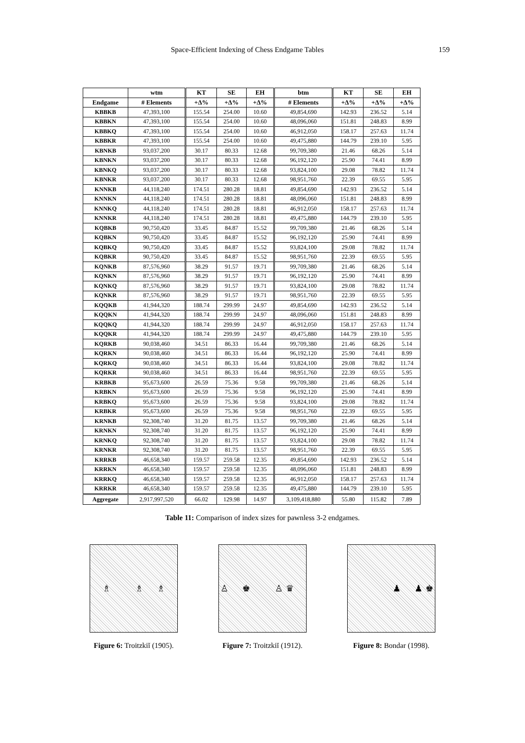Space-Efficient Indexing of Chess Endgame Tables 159
| | wtm | KT | SE | EH | btm | KT | SE | EH |
| --- | --- | --- | --- | --- | --- | --- | --- | --- |
| Endgame | # Elements | +Δ% | +Δ% | +Δ% | # Elements | +Δ% | +Δ% | +Δ% |
| KBBKB | 47,393,100 | 155.54 | 254.00 | 10.60 | 49,854,690 | 142.93 | 236.52 | 5.14 |
| KBBKN | 47,393,100 | 155.54 | 254.00 | 10.60 | 48,096,060 | 151.81 | 248.83 | 8.99 |
| KBBKQ | 47,393,100 | 155.54 | 254.00 | 10.60 | 46,912,050 | 158.17 | 257.63 | 11.74 |
| KBBKR | 47,393,100 | 155.54 | 254.00 | 10.60 | 49,475,880 | 144.79 | 239.10 | 5.95 |
| KBNKB | 93,037,200 | 30.17 | 80.33 | 12.68 | 99,709,380 | 21.46 | 68.26 | 5.14 |
| KBNKN | 93,037,200 | 30.17 | 80.33 | 12.68 | 96,192,120 | 25.90 | 74.41 | 8.99 |
| KBNKQ | 93,037,200 | 30.17 | 80.33 | 12.68 | 93,824,100 | 29.08 | 78.82 | 11.74 |
| KBNKR | 93,037,200 | 30.17 | 80.33 | 12.68 | 98,951,760 | 22.39 | 69.55 | 5.95 |
| KNNKB | 44,118,240 | 174.51 | 280.28 | 18.81 | 49,854,690 | 142.93 | 236.52 | 5.14 |
| KNNKN | 44,118,240 | 174.51 | 280.28 | 18.81 | 48,096,060 | 151.81 | 248.83 | 8.99 |
| KNNKQ | 44,118,240 | 174.51 | 280.28 | 18.81 | 46,912,050 | 158.17 | 257.63 | 11.74 |
| KNNKR | 44,118,240 | 174.51 | 280.28 | 18.81 | 49,475,880 | 144.79 | 239.10 | 5.95 |
| KQBKB | 90,750,420 | 33.45 | 84.87 | 15.52 | 99,709,380 | 21.46 | 68.26 | 5.14 |
| KQBKN | 90,750,420 | 33.45 | 84.87 | 15.52 | 96,192,120 | 25.90 | 74.41 | 8.99 |
| KQBKQ | 90,750,420 | 33.45 | 84.87 | 15.52 | 93,824,100 | 29.08 | 78.82 | 11.74 |
| KQBKR | 90,750,420 | 33.45 | 84.87 | 15.52 | 98,951,760 | 22.39 | 69.55 | 5.95 |
| KQNKB | 87,576,960 | 38.29 | 91.57 | 19.71 | 99,709,380 | 21.46 | 68.26 | 5.14 |
| KQNKN | 87,576,960 | 38.29 | 91.57 | 19.71 | 96,192,120 | 25.90 | 74.41 | 8.99 |
| KQNKQ | 87,576,960 | 38.29 | 91.57 | 19.71 | 93,824,100 | 29.08 | 78.82 | 11.74 |
| KQNKR | 87,576,960 | 38.29 | 91.57 | 19.71 | 98,951,760 | 22.39 | 69.55 | 5.95 |
| KQQKB | 41,944,320 | 188.74 | 299.99 | 24.97 | 49,854,690 | 142.93 | 236.52 | 5.14 |
| KQQKN | 41,944,320 | 188.74 | 299.99 | 24.97 | 48,096,060 | 151.81 | 248.83 | 8.99 |
| KQQKQ | 41,944,320 | 188.74 | 299.99 | 24.97 | 46,912,050 | 158.17 | 257.63 | 11.74 |
| KQQKR | 41,944,320 | 188.74 | 299.99 | 24.97 | 49,475,880 | 144.79 | 239.10 | 5.95 |
| KQRKB | 90,038,460 | 34.51 | 86.33 | 16.44 | 99,709,380 | 21.46 | 68.26 | 5.14 |
| KQRKN | 90,038,460 | 34.51 | 86.33 | 16.44 | 96,192,120 | 25.90 | 74.41 | 8.99 |
| KQRKQ | 90,038,460 | 34.51 | 86.33 | 16.44 | 93,824,100 | 29.08 | 78.82 | 11.74 |
| KQRKR | 90,038,460 | 34.51 | 86.33 | 16.44 | 98,951,760 | 22.39 | 69.55 | 5.95 |
| KRBKB | 95,673,600 | 26.59 | 75.36 | 9.58 | 99,709,380 | 21.46 | 68.26 | 5.14 |
| KRBKN | 95,673,600 | 26.59 | 75.36 | 9.58 | 96,192,120 | 25.90 | 74.41 | 8.99 |
| KRBKQ | 95,673,600 | 26.59 | 75.36 | 9.58 | 93,824,100 | 29.08 | 78.82 | 11.74 |
| KRBKR | 95,673,600 | 26.59 | 75.36 | 9.58 | 98,951,760 | 22.39 | 69.55 | 5.95 |
| KRNKB | 92,308,740 | 31.20 | 81.75 | 13.57 | 99,709,380 | 21.46 | 68.26 | 5.14 |
| KRNKN | 92,308,740 | 31.20 | 81.75 | 13.57 | 96,192,120 | 25.90 | 74.41 | 8.99 |
| KRNKQ | 92,308,740 | 31.20 | 81.75 | 13.57 | 93,824,100 | 29.08 | 78.82 | 11.74 |
| KRNKR | 92,308,740 | 31.20 | 81.75 | 13.57 | 98,951,760 | 22.39 | 69.55 | 5.95 |
| KRRKB | 46,658,340 | 159.57 | 259.58 | 12.35 | 49,854,690 | 142.93 | 236.52 | 5.14 |
| KRRKN | 46,658,340 | 159.57 | 259.58 | 12.35 | 48,096,060 | 151.81 | 248.83 | 8.99 |
| KRRKQ | 46,658,340 | 159.57 | 259.58 | 12.35 | 46,912,050 | 158.17 | 257.63 | 11.74 |
| KRRKR | 46,658,340 | 159.57 | 259.58 | 12.35 | 49,475,880 | 144.79 | 239.10 | 5.95 |
| Aggregate | 2,917,997,520 | 66.02 | 129.98 | 14.97 | 3,109,418,880 | 55.80 | 115.82 | 7.89 |
Table 11: Comparison of index sizes for pawnless 3-2 endgames.
♗ ♗ ♗
Figure 6: Troitzkiĭ (1905).
♙ ♚ ♙ ♛
Figure 7: Troitzkiĭ (1912).
♟ ♟ ♚
Figure 8: Bondar (1998).